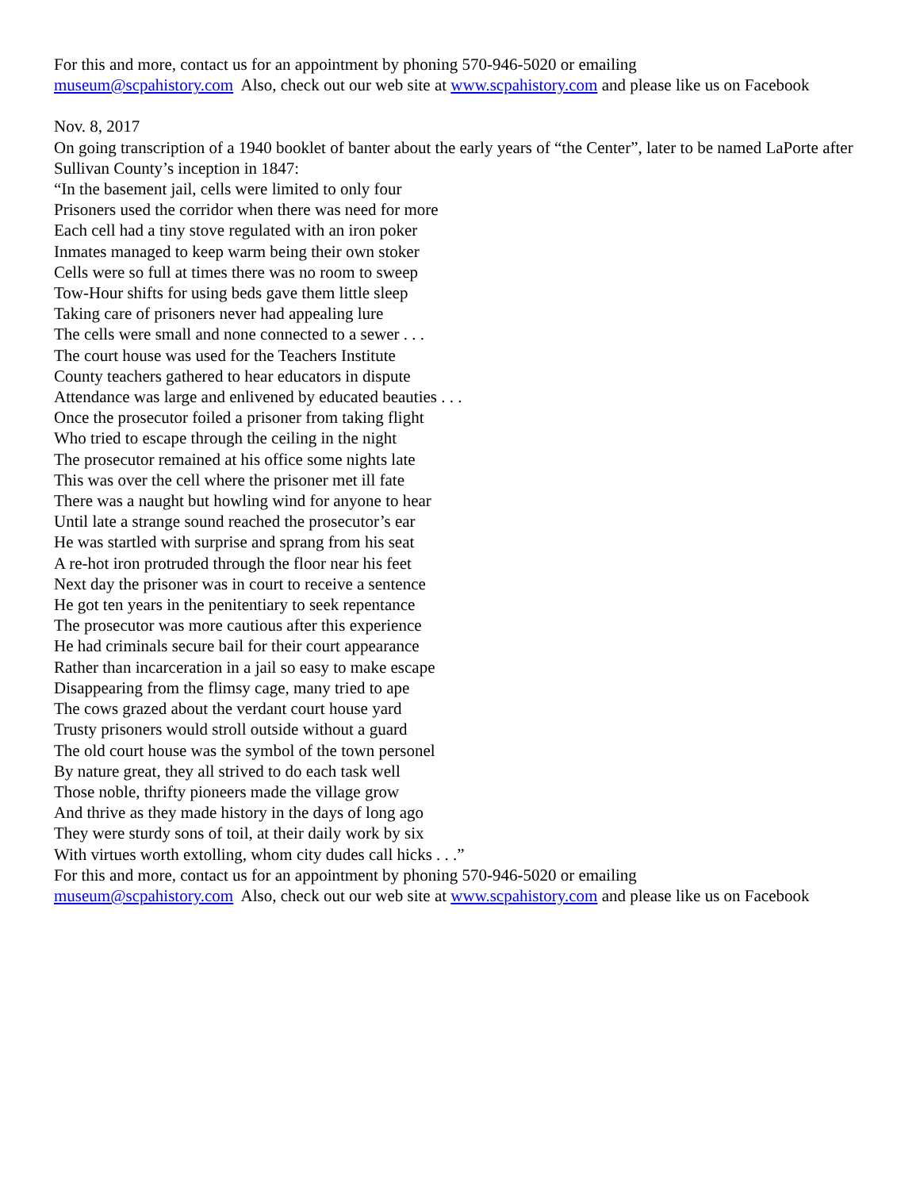For this and more, contact us for an appointment by phoning 570-946-5020 or emailing
museum@scpahistory.com Also, check out our web site at www.scpahistory.com and please like us on Facebook
Nov. 8, 2017
On going transcription of a 1940 booklet of banter about the early years of “the Center”, later to be named LaPorte after Sullivan County’s inception in 1847:
“In the basement jail, cells were limited to only four
Prisoners used the corridor when there was need for more
Each cell had a tiny stove regulated with an iron poker
Inmates managed to keep warm being their own stoker
Cells were so full at times there was no room to sweep
Tow-Hour shifts for using beds gave them little sleep
Taking care of prisoners never had appealing lure
The cells were small and none connected to a sewer . . .
The court house was used for the Teachers Institute
County teachers gathered to hear educators in dispute
Attendance was large and enlivened by educated beauties . . .
Once the prosecutor foiled a prisoner from taking flight
Who tried to escape through the ceiling in the night
The prosecutor remained at his office some nights late
This was over the cell where the prisoner met ill fate
There was a naught but howling wind for anyone to hear
Until late a strange sound reached the prosecutor’s ear
He was startled with surprise and sprang from his seat
A re-hot iron protruded through the floor near his feet
Next day the prisoner was in court to receive a sentence
He got ten years in the penitentiary to seek repentance
The prosecutor was more cautious after this experience
He had criminals secure bail for their court appearance
Rather than incarceration in a jail so easy to make escape
Disappearing from the flimsy cage, many tried to ape
The cows grazed about the verdant court house yard
Trusty prisoners would stroll outside without a guard
The old court house was the symbol of the town personel
By nature great, they all strived to do each task well
Those noble, thrifty pioneers made the village grow
And thrive as they made history in the days of long ago
They were sturdy sons of toil, at their daily work by six
With virtues worth extolling, whom city dudes call hicks . . .”
For this and more, contact us for an appointment by phoning 570-946-5020 or emailing
museum@scpahistory.com Also, check out our web site at www.scpahistory.com and please like us on Facebook